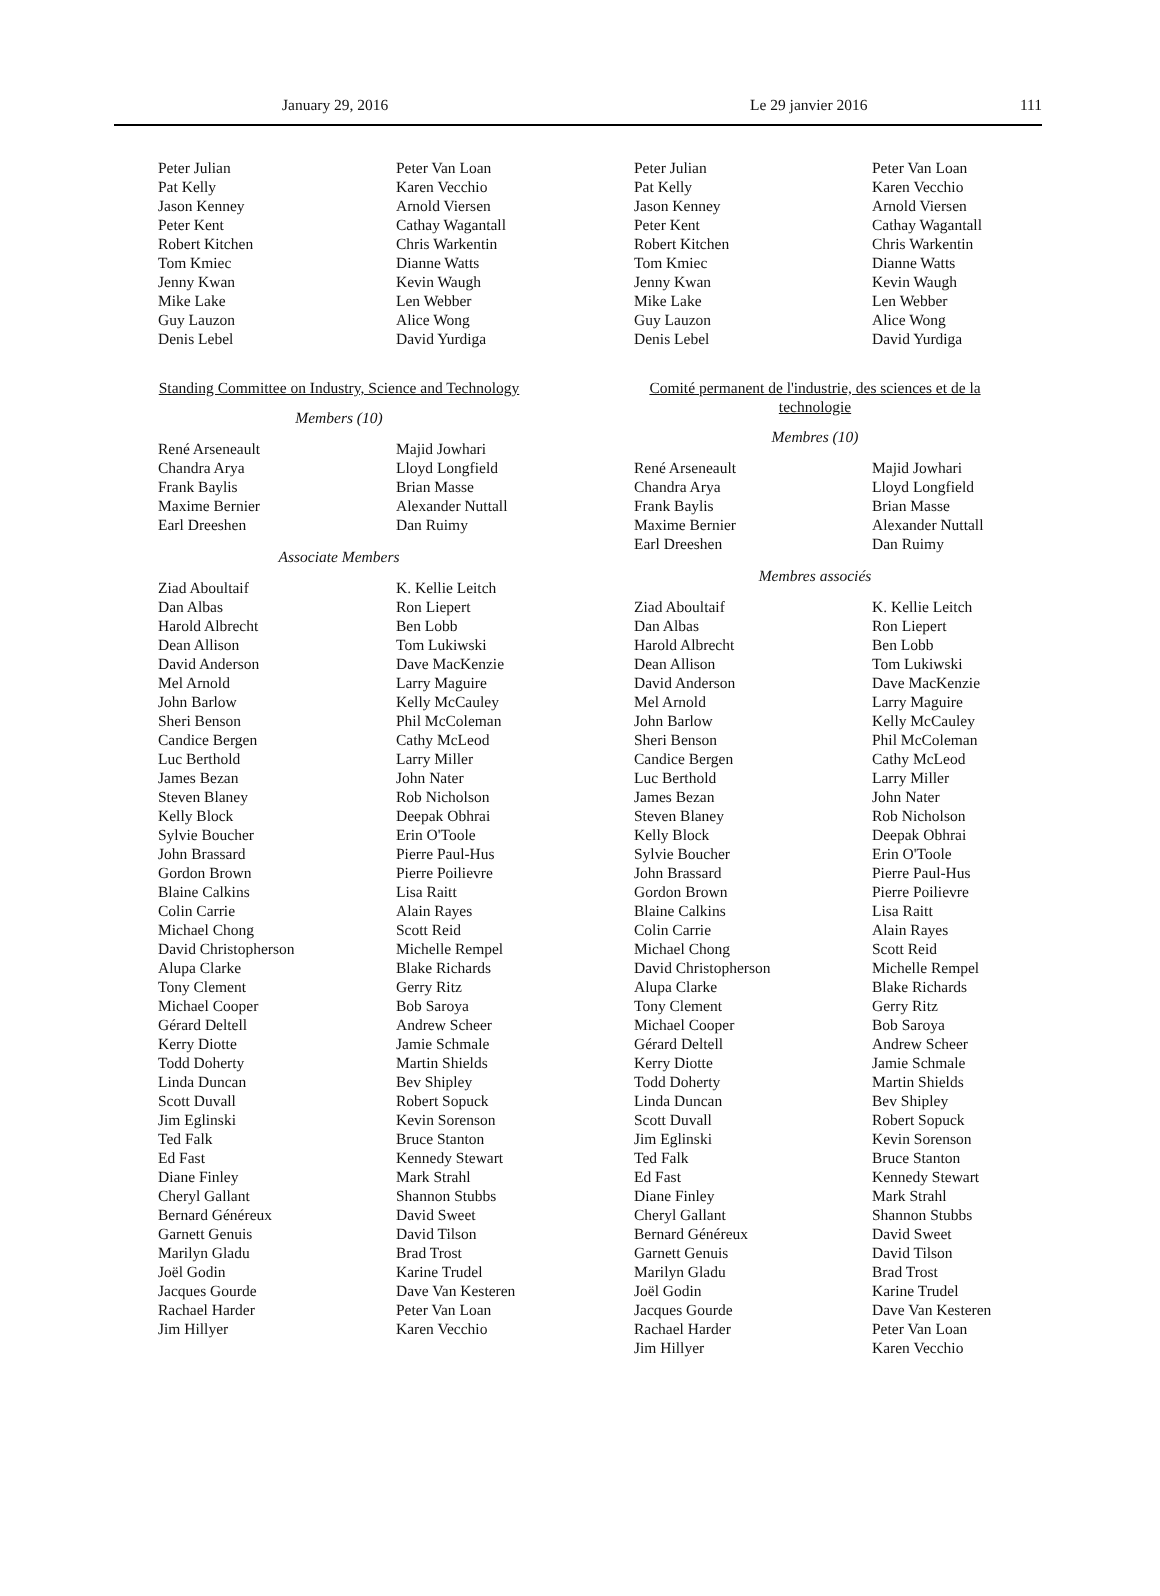January 29, 2016 Le 29 janvier 2016 111
Peter Julian
Pat Kelly
Jason Kenney
Peter Kent
Robert Kitchen
Tom Kmiec
Jenny Kwan
Mike Lake
Guy Lauzon
Denis Lebel
Peter Van Loan
Karen Vecchio
Arnold Viersen
Cathay Wagantall
Chris Warkentin
Dianne Watts
Kevin Waugh
Len Webber
Alice Wong
David Yurdiga
Standing Committee on Industry, Science and Technology
Members (10)
René Arseneault
Chandra Arya
Frank Baylis
Maxime Bernier
Earl Dreeshen
Majid Jowhari
Lloyd Longfield
Brian Masse
Alexander Nuttall
Dan Ruimy
Associate Members
Ziad Aboultaif
Dan Albas
Harold Albrecht
Dean Allison
David Anderson
Mel Arnold
John Barlow
Sheri Benson
Candice Bergen
Luc Berthold
James Bezan
Steven Blaney
Kelly Block
Sylvie Boucher
John Brassard
Gordon Brown
Blaine Calkins
Colin Carrie
Michael Chong
David Christopherson
Alupa Clarke
Tony Clement
Michael Cooper
Gérard Deltell
Kerry Diotte
Todd Doherty
Linda Duncan
Scott Duvall
Jim Eglinski
Ted Falk
Ed Fast
Diane Finley
Cheryl Gallant
Bernard Généreux
Garnett Genuis
Marilyn Gladu
Joël Godin
Jacques Gourde
Rachael Harder
Jim Hillyer
K. Kellie Leitch
Ron Liepert
Ben Lobb
Tom Lukiwski
Dave MacKenzie
Larry Maguire
Kelly McCauley
Phil McColeman
Cathy McLeod
Larry Miller
John Nater
Rob Nicholson
Deepak Obhrai
Erin O'Toole
Pierre Paul-Hus
Pierre Poilievre
Lisa Raitt
Alain Rayes
Scott Reid
Michelle Rempel
Blake Richards
Gerry Ritz
Bob Saroya
Andrew Scheer
Jamie Schmale
Martin Shields
Bev Shipley
Robert Sopuck
Kevin Sorenson
Bruce Stanton
Kennedy Stewart
Mark Strahl
Shannon Stubbs
David Sweet
David Tilson
Brad Trost
Karine Trudel
Dave Van Kesteren
Peter Van Loan
Karen Vecchio
Peter Julian
Pat Kelly
Jason Kenney
Peter Kent
Robert Kitchen
Tom Kmiec
Jenny Kwan
Mike Lake
Guy Lauzon
Denis Lebel
Peter Van Loan
Karen Vecchio
Arnold Viersen
Cathay Wagantall
Chris Warkentin
Dianne Watts
Kevin Waugh
Len Webber
Alice Wong
David Yurdiga
Comité permanent de l'industrie, des sciences et de la technologie
Membres (10)
René Arseneault
Chandra Arya
Frank Baylis
Maxime Bernier
Earl Dreeshen
Majid Jowhari
Lloyd Longfield
Brian Masse
Alexander Nuttall
Dan Ruimy
Membres associés
Ziad Aboultaif
Dan Albas
Harold Albrecht
Dean Allison
David Anderson
Mel Arnold
John Barlow
Sheri Benson
Candice Bergen
Luc Berthold
James Bezan
Steven Blaney
Kelly Block
Sylvie Boucher
John Brassard
Gordon Brown
Blaine Calkins
Colin Carrie
Michael Chong
David Christopherson
Alupa Clarke
Tony Clement
Michael Cooper
Gérard Deltell
Kerry Diotte
Todd Doherty
Linda Duncan
Scott Duvall
Jim Eglinski
Ted Falk
Ed Fast
Diane Finley
Cheryl Gallant
Bernard Généreux
Garnett Genuis
Marilyn Gladu
Joël Godin
Jacques Gourde
Rachael Harder
Jim Hillyer
K. Kellie Leitch
Ron Liepert
Ben Lobb
Tom Lukiwski
Dave MacKenzie
Larry Maguire
Kelly McCauley
Phil McColeman
Cathy McLeod
Larry Miller
John Nater
Rob Nicholson
Deepak Obhrai
Erin O'Toole
Pierre Paul-Hus
Pierre Poilievre
Lisa Raitt
Alain Rayes
Scott Reid
Michelle Rempel
Blake Richards
Gerry Ritz
Bob Saroya
Andrew Scheer
Jamie Schmale
Martin Shields
Bev Shipley
Robert Sopuck
Kevin Sorenson
Bruce Stanton
Kennedy Stewart
Mark Strahl
Shannon Stubbs
David Sweet
David Tilson
Brad Trost
Karine Trudel
Dave Van Kesteren
Peter Van Loan
Karen Vecchio